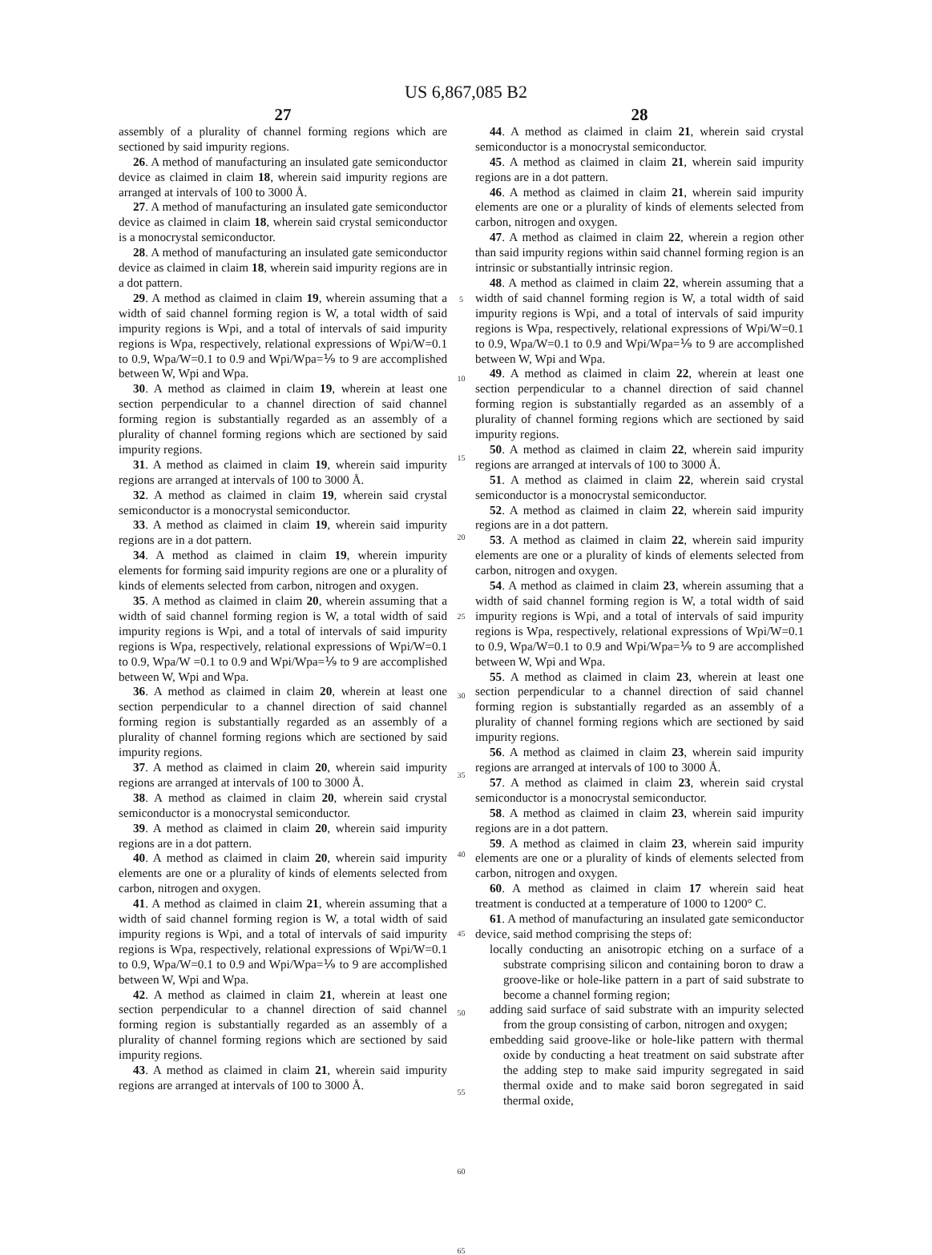US 6,867,085 B2
27
assembly of a plurality of channel forming regions which are sectioned by said impurity regions.
26. A method of manufacturing an insulated gate semiconductor device as claimed in claim 18, wherein said impurity regions are arranged at intervals of 100 to 3000 Å.
27. A method of manufacturing an insulated gate semiconductor device as claimed in claim 18, wherein said crystal semiconductor is a monocrystal semiconductor.
28. A method of manufacturing an insulated gate semiconductor device as claimed in claim 18, wherein said impurity regions are in a dot pattern.
29. A method as claimed in claim 19, wherein assuming that a width of said channel forming region is W, a total width of said impurity regions is Wpi, and a total of intervals of said impurity regions is Wpa, respectively, relational expressions of Wpi/W=0.1 to 0.9, Wpa/W=0.1 to 0.9 and Wpi/Wpa=⅑ to 9 are accomplished between W, Wpi and Wpa.
30. A method as claimed in claim 19, wherein at least one section perpendicular to a channel direction of said channel forming region is substantially regarded as an assembly of a plurality of channel forming regions which are sectioned by said impurity regions.
31. A method as claimed in claim 19, wherein said impurity regions are arranged at intervals of 100 to 3000 Å.
32. A method as claimed in claim 19, wherein said crystal semiconductor is a monocrystal semiconductor.
33. A method as claimed in claim 19, wherein said impurity regions are in a dot pattern.
34. A method as claimed in claim 19, wherein impurity elements for forming said impurity regions are one or a plurality of kinds of elements selected from carbon, nitrogen and oxygen.
35. A method as claimed in claim 20, wherein assuming that a width of said channel forming region is W, a total width of said impurity regions is Wpi, and a total of intervals of said impurity regions is Wpa, respectively, relational expressions of Wpi/W=0.1 to 0.9, Wpa/W =0.1 to 0.9 and Wpi/Wpa=⅑ to 9 are accomplished between W, Wpi and Wpa.
36. A method as claimed in claim 20, wherein at least one section perpendicular to a channel direction of said channel forming region is substantially regarded as an assembly of a plurality of channel forming regions which are sectioned by said impurity regions.
37. A method as claimed in claim 20, wherein said impurity regions are arranged at intervals of 100 to 3000 Å.
38. A method as claimed in claim 20, wherein said crystal semiconductor is a monocrystal semiconductor.
39. A method as claimed in claim 20, wherein said impurity regions are in a dot pattern.
40. A method as claimed in claim 20, wherein said impurity elements are one or a plurality of kinds of elements selected from carbon, nitrogen and oxygen.
41. A method as claimed in claim 21, wherein assuming that a width of said channel forming region is W, a total width of said impurity regions is Wpi, and a total of intervals of said impurity regions is Wpa, respectively, relational expressions of Wpi/W=0.1 to 0.9, Wpa/W=0.1 to 0.9 and Wpi/Wpa=⅑ to 9 are accomplished between W, Wpi and Wpa.
42. A method as claimed in claim 21, wherein at least one section perpendicular to a channel direction of said channel forming region is substantially regarded as an assembly of a plurality of channel forming regions which are sectioned by said impurity regions.
43. A method as claimed in claim 21, wherein said impurity regions are arranged at intervals of 100 to 3000 Å.
5
10
15
20
25
30
35
40
45
50
55
60
65
28
44. A method as claimed in claim 21, wherein said crystal semiconductor is a monocrystal semiconductor.
45. A method as claimed in claim 21, wherein said impurity regions are in a dot pattern.
46. A method as claimed in claim 21, wherein said impurity elements are one or a plurality of kinds of elements selected from carbon, nitrogen and oxygen.
47. A method as claimed in claim 22, wherein a region other than said impurity regions within said channel forming region is an intrinsic or substantially intrinsic region.
48. A method as claimed in claim 22, wherein assuming that a width of said channel forming region is W, a total width of said impurity regions is Wpi, and a total of intervals of said impurity regions is Wpa, respectively, relational expressions of Wpi/W=0.1 to 0.9, Wpa/W=0.1 to 0.9 and Wpi/Wpa=⅑ to 9 are accomplished between W, Wpi and Wpa.
49. A method as claimed in claim 22, wherein at least one section perpendicular to a channel direction of said channel forming region is substantially regarded as an assembly of a plurality of channel forming regions which are sectioned by said impurity regions.
50. A method as claimed in claim 22, wherein said impurity regions are arranged at intervals of 100 to 3000 Å.
51. A method as claimed in claim 22, wherein said crystal semiconductor is a monocrystal semiconductor.
52. A method as claimed in claim 22, wherein said impurity regions are in a dot pattern.
53. A method as claimed in claim 22, wherein said impurity elements are one or a plurality of kinds of elements selected from carbon, nitrogen and oxygen.
54. A method as claimed in claim 23, wherein assuming that a width of said channel forming region is W, a total width of said impurity regions is Wpi, and a total of intervals of said impurity regions is Wpa, respectively, relational expressions of Wpi/W=0.1 to 0.9, Wpa/W=0.1 to 0.9 and Wpi/Wpa=⅑ to 9 are accomplished between W, Wpi and Wpa.
55. A method as claimed in claim 23, wherein at least one section perpendicular to a channel direction of said channel forming region is substantially regarded as an assembly of a plurality of channel forming regions which are sectioned by said impurity regions.
56. A method as claimed in claim 23, wherein said impurity regions are arranged at intervals of 100 to 3000 Å.
57. A method as claimed in claim 23, wherein said crystal semiconductor is a monocrystal semiconductor.
58. A method as claimed in claim 23, wherein said impurity regions are in a dot pattern.
59. A method as claimed in claim 23, wherein said impurity elements are one or a plurality of kinds of elements selected from carbon, nitrogen and oxygen.
60. A method as claimed in claim 17 wherein said heat treatment is conducted at a temperature of 1000 to 1200° C.
61. A method of manufacturing an insulated gate semiconductor device, said method comprising the steps of:
locally conducting an anisotropic etching on a surface of a substrate comprising silicon and containing boron to draw a groove-like or hole-like pattern in a part of said substrate to become a channel forming region;
adding said surface of said substrate with an impurity selected from the group consisting of carbon, nitrogen and oxygen;
embedding said groove-like or hole-like pattern with thermal oxide by conducting a heat treatment on said substrate after the adding step to make said impurity segregated in said thermal oxide and to make said boron segregated in said thermal oxide,